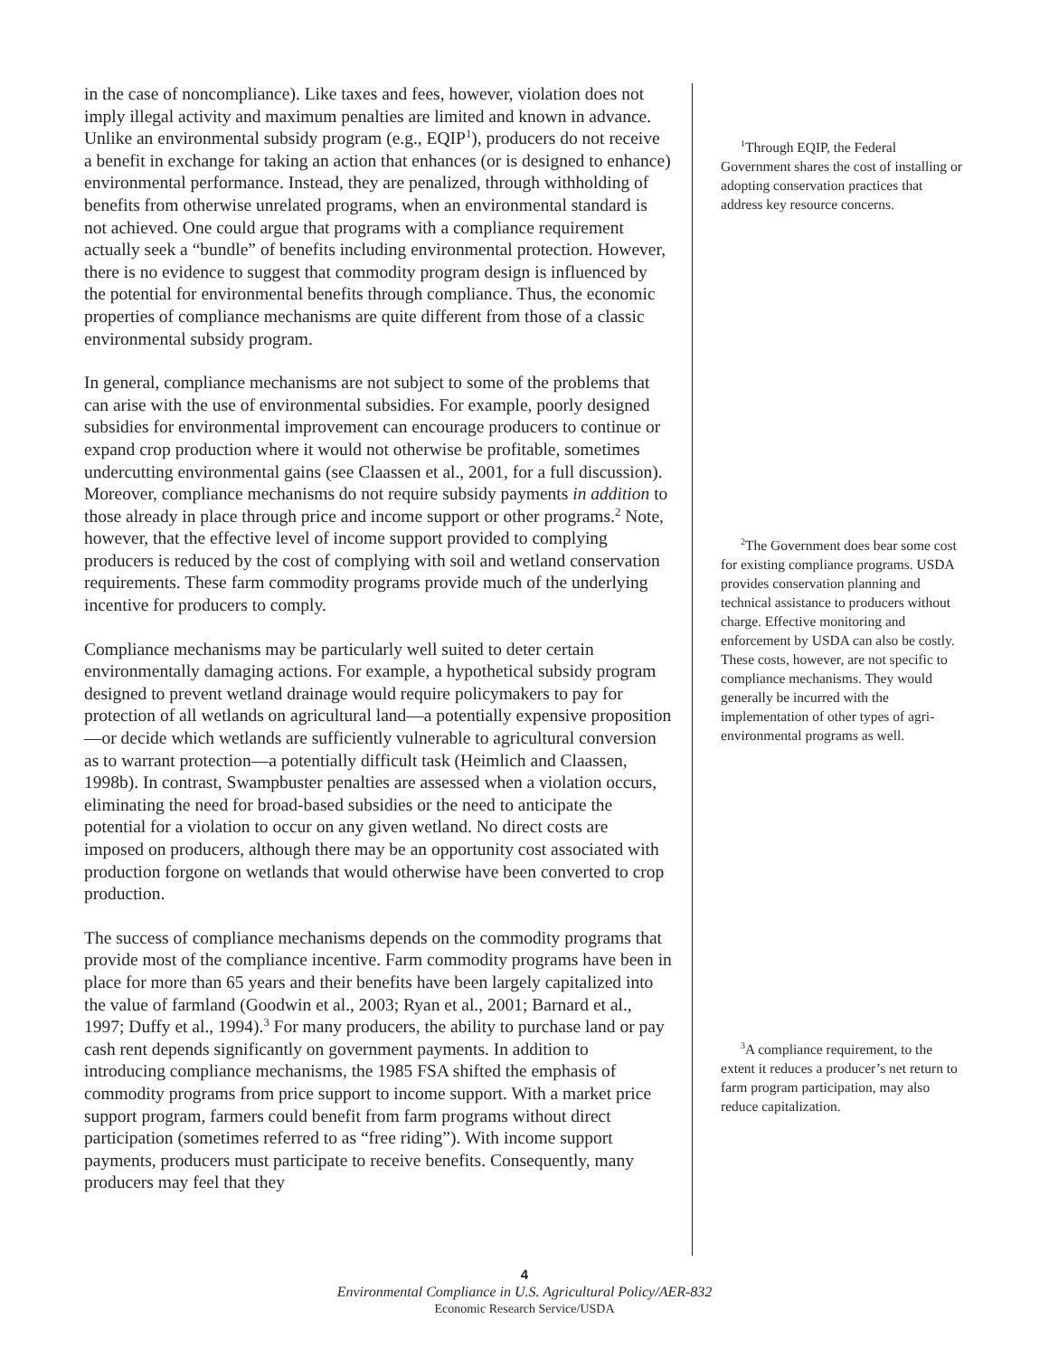in the case of noncompliance). Like taxes and fees, however, violation does not imply illegal activity and maximum penalties are limited and known in advance. Unlike an environmental subsidy program (e.g., EQIP<sup>1</sup>), producers do not receive a benefit in exchange for taking an action that enhances (or is designed to enhance) environmental performance. Instead, they are penalized, through withholding of benefits from otherwise unrelated programs, when an environmental standard is not achieved. One could argue that programs with a compliance requirement actually seek a “bundle” of benefits including environmental protection. However, there is no evidence to suggest that commodity program design is influenced by the potential for environmental benefits through compliance. Thus, the economic properties of compliance mechanisms are quite different from those of a classic environmental subsidy program.
In general, compliance mechanisms are not subject to some of the problems that can arise with the use of environmental subsidies. For example, poorly designed subsidies for environmental improvement can encourage producers to continue or expand crop production where it would not otherwise be profitable, sometimes undercutting environmental gains (see Claassen et al., 2001, for a full discussion). Moreover, compliance mechanisms do not require subsidy payments in addition to those already in place through price and income support or other programs.<sup>2</sup> Note, however, that the effective level of income support provided to complying producers is reduced by the cost of complying with soil and wetland conservation requirements. These farm commodity programs provide much of the underlying incentive for producers to comply.
Compliance mechanisms may be particularly well suited to deter certain environmentally damaging actions. For example, a hypothetical subsidy program designed to prevent wetland drainage would require policymakers to pay for protection of all wetlands on agricultural land—a potentially expensive proposition—or decide which wetlands are sufficiently vulnerable to agricultural conversion as to warrant protection—a potentially difficult task (Heimlich and Claassen, 1998b). In contrast, Swampbuster penalties are assessed when a violation occurs, eliminating the need for broad-based subsidies or the need to anticipate the potential for a violation to occur on any given wetland. No direct costs are imposed on producers, although there may be an opportunity cost associated with production forgone on wetlands that would otherwise have been converted to crop production.
The success of compliance mechanisms depends on the commodity programs that provide most of the compliance incentive. Farm commodity programs have been in place for more than 65 years and their benefits have been largely capitalized into the value of farmland (Goodwin et al., 2003; Ryan et al., 2001; Barnard et al., 1997; Duffy et al., 1994).<sup>3</sup> For many producers, the ability to purchase land or pay cash rent depends significantly on government payments. In addition to introducing compliance mechanisms, the 1985 FSA shifted the emphasis of commodity programs from price support to income support. With a market price support program, farmers could benefit from farm programs without direct participation (sometimes referred to as “free riding”). With income support payments, producers must participate to receive benefits. Consequently, many producers may feel that they
<sup>1</sup> Through EQIP, the Federal Government shares the cost of installing or adopting conservation practices that address key resource concerns.
<sup>2</sup> The Government does bear some cost for existing compliance programs. USDA provides conservation planning and technical assistance to producers without charge. Effective monitoring and enforcement by USDA can also be costly. These costs, however, are not specific to compliance mechanisms. They would generally be incurred with the implementation of other types of agri-environmental programs as well.
<sup>3</sup> A compliance requirement, to the extent it reduces a producer’s net return to farm program participation, may also reduce capitalization.
4
Environmental Compliance in U.S. Agricultural Policy/AER-832
Economic Research Service/USDA